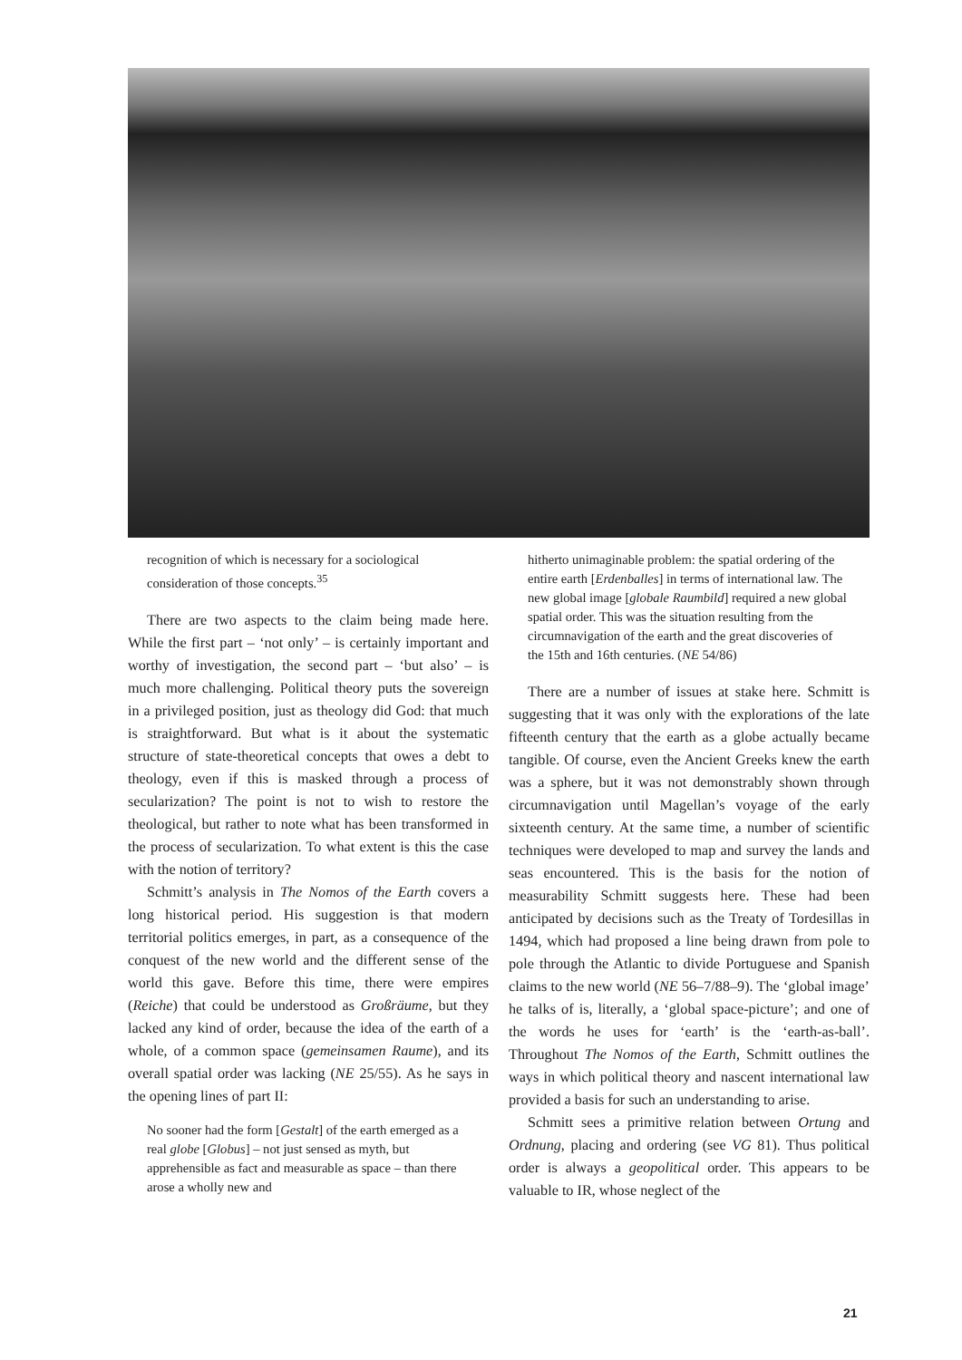recognition of which is necessary for a sociological consideration of those concepts.<sup>35</sup>
There are two aspects to the claim being made here. While the first part – ‘not only’ – is certainly important and worthy of investigation, the second part – ‘but also’ – is much more challenging. Political theory puts the sovereign in a privileged position, just as theology did God: that much is straightforward. But what is it about the systematic structure of state-theoretical concepts that owes a debt to theology, even if this is masked through a process of secularization? The point is not to wish to restore the theological, but rather to note what has been transformed in the process of secularization. To what extent is this the case with the notion of territory?
Schmitt’s analysis in The Nomos of the Earth covers a long historical period. His suggestion is that modern territorial politics emerges, in part, as a consequence of the conquest of the new world and the different sense of the world this gave. Before this time, there were empires (Reiche) that could be understood as Großräume, but they lacked any kind of order, because the idea of the earth of a whole, of a common space (gemeinsamen Raume), and its overall spatial order was lacking (NE 25/55). As he says in the opening lines of part II:
No sooner had the form [Gestalt] of the earth emerged as a real globe [Globus] – not just sensed as myth, but apprehensible as fact and measurable as space – than there arose a wholly new and
hitherto unimaginable problem: the spatial ordering of the entire earth [Erdenballes] in terms of international law. The new global image [globale Raumbild] required a new global spatial order. This was the situation resulting from the circumnavigation of the earth and the great discoveries of the 15th and 16th centuries. (NE 54/86)
There are a number of issues at stake here. Schmitt is suggesting that it was only with the explorations of the late fifteenth century that the earth as a globe actually became tangible. Of course, even the Ancient Greeks knew the earth was a sphere, but it was not demonstrably shown through circumnavigation until Magellan’s voyage of the early sixteenth century. At the same time, a number of scientific techniques were developed to map and survey the lands and seas encountered. This is the basis for the notion of measurability Schmitt suggests here. These had been anticipated by decisions such as the Treaty of Tordesillas in 1494, which had proposed a line being drawn from pole to pole through the Atlantic to divide Portuguese and Spanish claims to the new world (NE 56–7/88–9). The ‘global image’ he talks of is, literally, a ‘global space-picture’; and one of the words he uses for ‘earth’ is the ‘earth-as-ball’. Throughout The Nomos of the Earth, Schmitt outlines the ways in which political theory and nascent international law provided a basis for such an understanding to arise.
Schmitt sees a primitive relation between Ortung and Ordnung, placing and ordering (see VG 81). Thus political order is always a geopolitical order. This appears to be valuable to IR, whose neglect of the
21